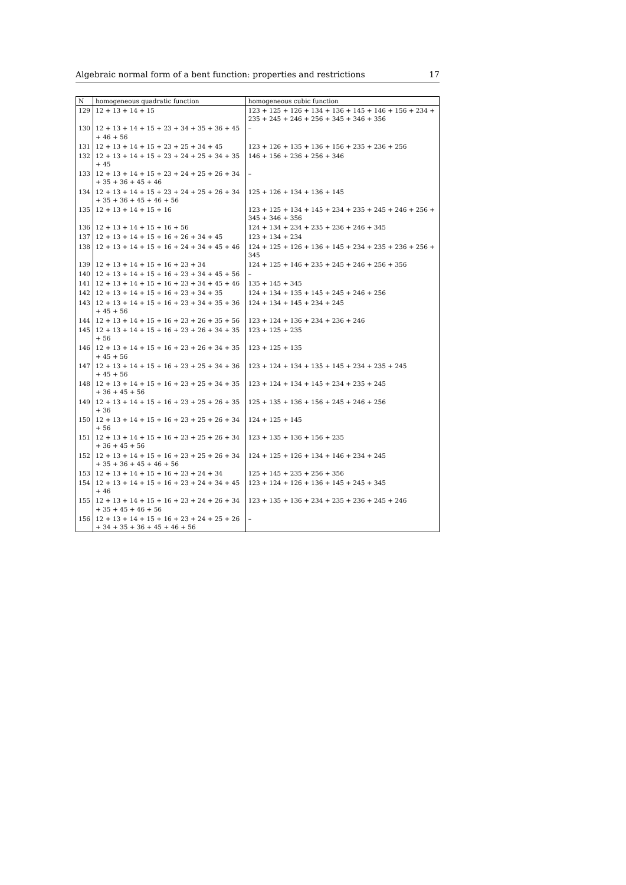Algebraic normal form of a bent function: properties and restrictions 17
| N | homogeneous quadratic function | homogeneous cubic function |
| --- | --- | --- |
| 129 | 12 + 13 + 14 + 15 | 123 + 125 + 126 + 134 + 136 + 145 + 146 + 156 + 234 + 235 + 245 + 246 + 256 + 345 + 346 + 356 |
| 130 | 12 + 13 + 14 + 15 + 23 + 34 + 35 + 36 + 45 + 46 + 56 | – |
| 131 | 12 + 13 + 14 + 15 + 23 + 25 + 34 + 45 | 123 + 126 + 135 + 136 + 156 + 235 + 236 + 256 |
| 132 | 12 + 13 + 14 + 15 + 23 + 24 + 25 + 34 + 35 + 45 | 146 + 156 + 236 + 256 + 346 |
| 133 | 12 + 13 + 14 + 15 + 23 + 24 + 25 + 26 + 34 + 35 + 36 + 45 + 46 | – |
| 134 | 12 + 13 + 14 + 15 + 23 + 24 + 25 + 26 + 34 + 35 + 36 + 45 + 46 + 56 | 125 + 126 + 134 + 136 + 145 |
| 135 | 12 + 13 + 14 + 15 + 16 | 123 + 125 + 134 + 145 + 234 + 235 + 245 + 246 + 256 + 345 + 346 + 356 |
| 136 | 12 + 13 + 14 + 15 + 16 + 56 | 124 + 134 + 234 + 235 + 236 + 246 + 345 |
| 137 | 12 + 13 + 14 + 15 + 16 + 26 + 34 + 45 | 123 + 134 + 234 |
| 138 | 12 + 13 + 14 + 15 + 16 + 24 + 34 + 45 + 46 | 124 + 125 + 126 + 136 + 145 + 234 + 235 + 236 + 256 + 345 |
| 139 | 12 + 13 + 14 + 15 + 16 + 23 + 34 | 124 + 125 + 146 + 235 + 245 + 246 + 256 + 356 |
| 140 | 12 + 13 + 14 + 15 + 16 + 23 + 34 + 45 + 56 | – |
| 141 | 12 + 13 + 14 + 15 + 16 + 23 + 34 + 45 + 46 | 135 + 145 + 345 |
| 142 | 12 + 13 + 14 + 15 + 16 + 23 + 34 + 35 | 124 + 134 + 135 + 145 + 245 + 246 + 256 |
| 143 | 12 + 13 + 14 + 15 + 16 + 23 + 34 + 35 + 36 + 45 + 56 | 124 + 134 + 145 + 234 + 245 |
| 144 | 12 + 13 + 14 + 15 + 16 + 23 + 26 + 35 + 56 | 123 + 124 + 136 + 234 + 236 + 246 |
| 145 | 12 + 13 + 14 + 15 + 16 + 23 + 26 + 34 + 35 + 56 | 123 + 125 + 235 |
| 146 | 12 + 13 + 14 + 15 + 16 + 23 + 26 + 34 + 35 + 45 + 56 | 123 + 125 + 135 |
| 147 | 12 + 13 + 14 + 15 + 16 + 23 + 25 + 34 + 36 + 45 + 56 | 123 + 124 + 134 + 135 + 145 + 234 + 235 + 245 |
| 148 | 12 + 13 + 14 + 15 + 16 + 23 + 25 + 34 + 35 + 36 + 45 + 56 | 123 + 124 + 134 + 145 + 234 + 235 + 245 |
| 149 | 12 + 13 + 14 + 15 + 16 + 23 + 25 + 26 + 35 + 36 | 125 + 135 + 136 + 156 + 245 + 246 + 256 |
| 150 | 12 + 13 + 14 + 15 + 16 + 23 + 25 + 26 + 34 + 56 | 124 + 125 + 145 |
| 151 | 12 + 13 + 14 + 15 + 16 + 23 + 25 + 26 + 34 + 36 + 45 + 56 | 123 + 135 + 136 + 156 + 235 |
| 152 | 12 + 13 + 14 + 15 + 16 + 23 + 25 + 26 + 34 + 35 + 36 + 45 + 46 + 56 | 124 + 125 + 126 + 134 + 146 + 234 + 245 |
| 153 | 12 + 13 + 14 + 15 + 16 + 23 + 24 + 34 | 125 + 145 + 235 + 256 + 356 |
| 154 | 12 + 13 + 14 + 15 + 16 + 23 + 24 + 34 + 45 + 46 | 123 + 124 + 126 + 136 + 145 + 245 + 345 |
| 155 | 12 + 13 + 14 + 15 + 16 + 23 + 24 + 26 + 34 + 35 + 45 + 46 + 56 | 123 + 135 + 136 + 234 + 235 + 236 + 245 + 246 |
| 156 | 12 + 13 + 14 + 15 + 16 + 23 + 24 + 25 + 26 + 34 + 35 + 36 + 45 + 46 + 56 | – |